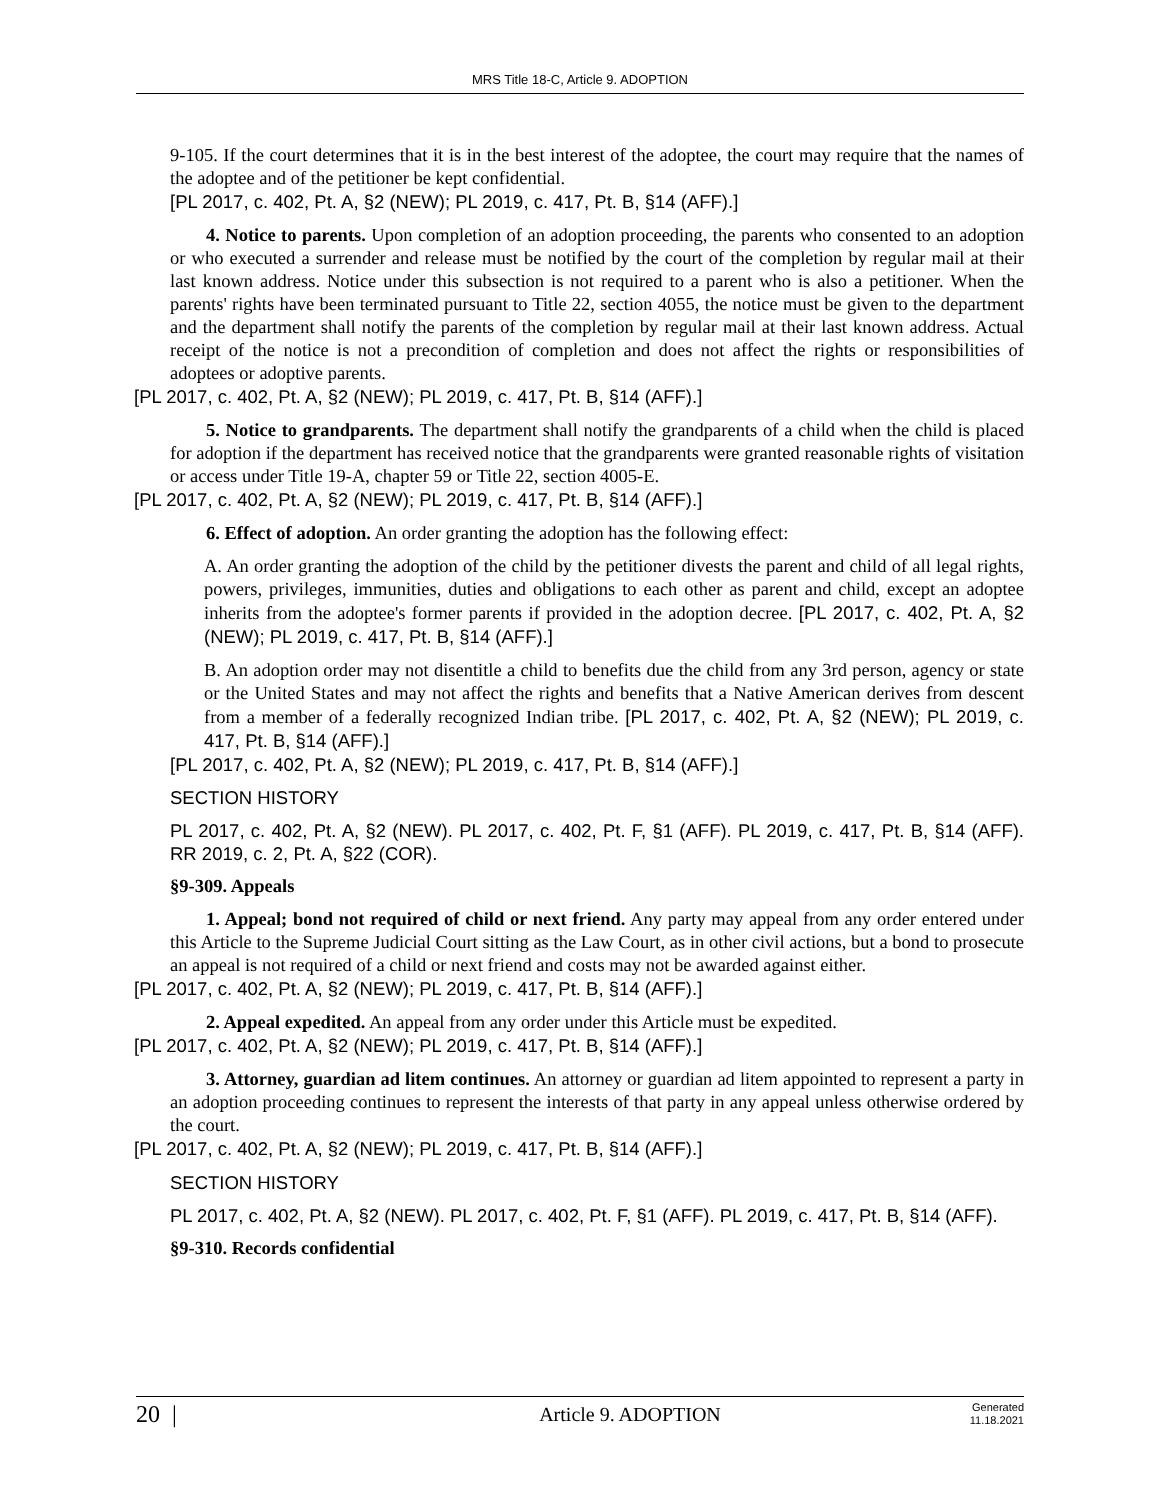MRS Title 18-C, Article 9. ADOPTION
9-105. If the court determines that it is in the best interest of the adoptee, the court may require that the names of the adoptee and of the petitioner be kept confidential.
[PL 2017, c. 402, Pt. A, §2 (NEW); PL 2019, c. 417, Pt. B, §14 (AFF).]
4. Notice to parents. Upon completion of an adoption proceeding, the parents who consented to an adoption or who executed a surrender and release must be notified by the court of the completion by regular mail at their last known address. Notice under this subsection is not required to a parent who is also a petitioner. When the parents' rights have been terminated pursuant to Title 22, section 4055, the notice must be given to the department and the department shall notify the parents of the completion by regular mail at their last known address. Actual receipt of the notice is not a precondition of completion and does not affect the rights or responsibilities of adoptees or adoptive parents.
[PL 2017, c. 402, Pt. A, §2 (NEW); PL 2019, c. 417, Pt. B, §14 (AFF).]
5. Notice to grandparents. The department shall notify the grandparents of a child when the child is placed for adoption if the department has received notice that the grandparents were granted reasonable rights of visitation or access under Title 19-A, chapter 59 or Title 22, section 4005-E.
[PL 2017, c. 402, Pt. A, §2 (NEW); PL 2019, c. 417, Pt. B, §14 (AFF).]
6. Effect of adoption. An order granting the adoption has the following effect:
A. An order granting the adoption of the child by the petitioner divests the parent and child of all legal rights, powers, privileges, immunities, duties and obligations to each other as parent and child, except an adoptee inherits from the adoptee's former parents if provided in the adoption decree. [PL 2017, c. 402, Pt. A, §2 (NEW); PL 2019, c. 417, Pt. B, §14 (AFF).]
B. An adoption order may not disentitle a child to benefits due the child from any 3rd person, agency or state or the United States and may not affect the rights and benefits that a Native American derives from descent from a member of a federally recognized Indian tribe. [PL 2017, c. 402, Pt. A, §2 (NEW); PL 2019, c. 417, Pt. B, §14 (AFF).]
[PL 2017, c. 402, Pt. A, §2 (NEW); PL 2019, c. 417, Pt. B, §14 (AFF).]
SECTION HISTORY
PL 2017, c. 402, Pt. A, §2 (NEW). PL 2017, c. 402, Pt. F, §1 (AFF). PL 2019, c. 417, Pt. B, §14 (AFF). RR 2019, c. 2, Pt. A, §22 (COR).
§9-309. Appeals
1. Appeal; bond not required of child or next friend. Any party may appeal from any order entered under this Article to the Supreme Judicial Court sitting as the Law Court, as in other civil actions, but a bond to prosecute an appeal is not required of a child or next friend and costs may not be awarded against either.
[PL 2017, c. 402, Pt. A, §2 (NEW); PL 2019, c. 417, Pt. B, §14 (AFF).]
2. Appeal expedited. An appeal from any order under this Article must be expedited.
[PL 2017, c. 402, Pt. A, §2 (NEW); PL 2019, c. 417, Pt. B, §14 (AFF).]
3. Attorney, guardian ad litem continues. An attorney or guardian ad litem appointed to represent a party in an adoption proceeding continues to represent the interests of that party in any appeal unless otherwise ordered by the court.
[PL 2017, c. 402, Pt. A, §2 (NEW); PL 2019, c. 417, Pt. B, §14 (AFF).]
SECTION HISTORY
PL 2017, c. 402, Pt. A, §2 (NEW). PL 2017, c. 402, Pt. F, §1 (AFF). PL 2019, c. 417, Pt. B, §14 (AFF).
§9-310. Records confidential
20 |
Article 9. ADOPTION
Generated
11.18.2021